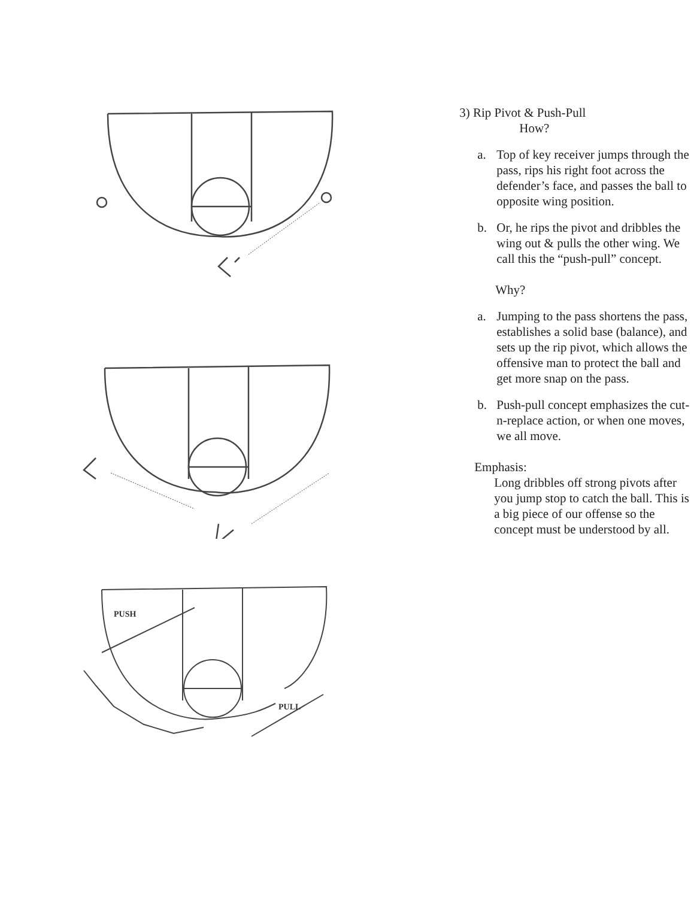PUSH
PULL
3) Rip Pivot & Push-Pull
How?
a. Top of key receiver jumps through the pass, rips his right foot across the defender’s face, and passes the ball to opposite wing position.
b. Or, he rips the pivot and dribbles the wing out & pulls the other wing. We call this the “push-pull” concept.
Why?
a. Jumping to the pass shortens the pass, establishes a solid base (balance), and sets up the rip pivot, which allows the offensive man to protect the ball and get more snap on the pass.
b. Push-pull concept emphasizes the cut-n-replace action, or when one moves, we all move.
Emphasis:
Long dribbles off strong pivots after you jump stop to catch the ball. This is a big piece of our offense so the concept must be understood by all.